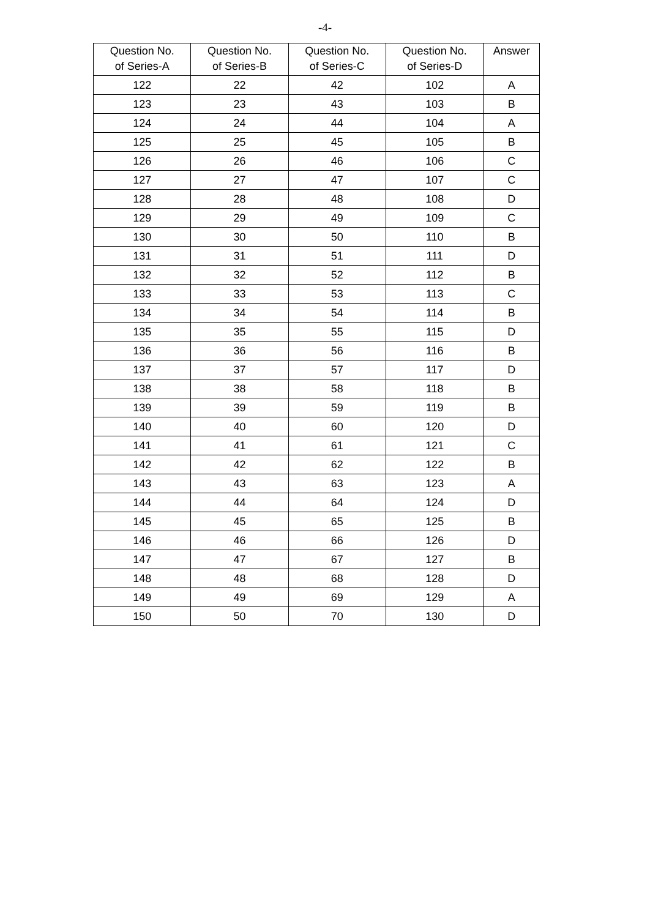-4-
| Question No. of Series-A | Question No. of Series-B | Question No. of Series-C | Question No. of Series-D | Answer |
| --- | --- | --- | --- | --- |
| 122 | 22 | 42 | 102 | A |
| 123 | 23 | 43 | 103 | B |
| 124 | 24 | 44 | 104 | A |
| 125 | 25 | 45 | 105 | B |
| 126 | 26 | 46 | 106 | C |
| 127 | 27 | 47 | 107 | C |
| 128 | 28 | 48 | 108 | D |
| 129 | 29 | 49 | 109 | C |
| 130 | 30 | 50 | 110 | B |
| 131 | 31 | 51 | 111 | D |
| 132 | 32 | 52 | 112 | B |
| 133 | 33 | 53 | 113 | C |
| 134 | 34 | 54 | 114 | B |
| 135 | 35 | 55 | 115 | D |
| 136 | 36 | 56 | 116 | B |
| 137 | 37 | 57 | 117 | D |
| 138 | 38 | 58 | 118 | B |
| 139 | 39 | 59 | 119 | B |
| 140 | 40 | 60 | 120 | D |
| 141 | 41 | 61 | 121 | C |
| 142 | 42 | 62 | 122 | B |
| 143 | 43 | 63 | 123 | A |
| 144 | 44 | 64 | 124 | D |
| 145 | 45 | 65 | 125 | B |
| 146 | 46 | 66 | 126 | D |
| 147 | 47 | 67 | 127 | B |
| 148 | 48 | 68 | 128 | D |
| 149 | 49 | 69 | 129 | A |
| 150 | 50 | 70 | 130 | D |